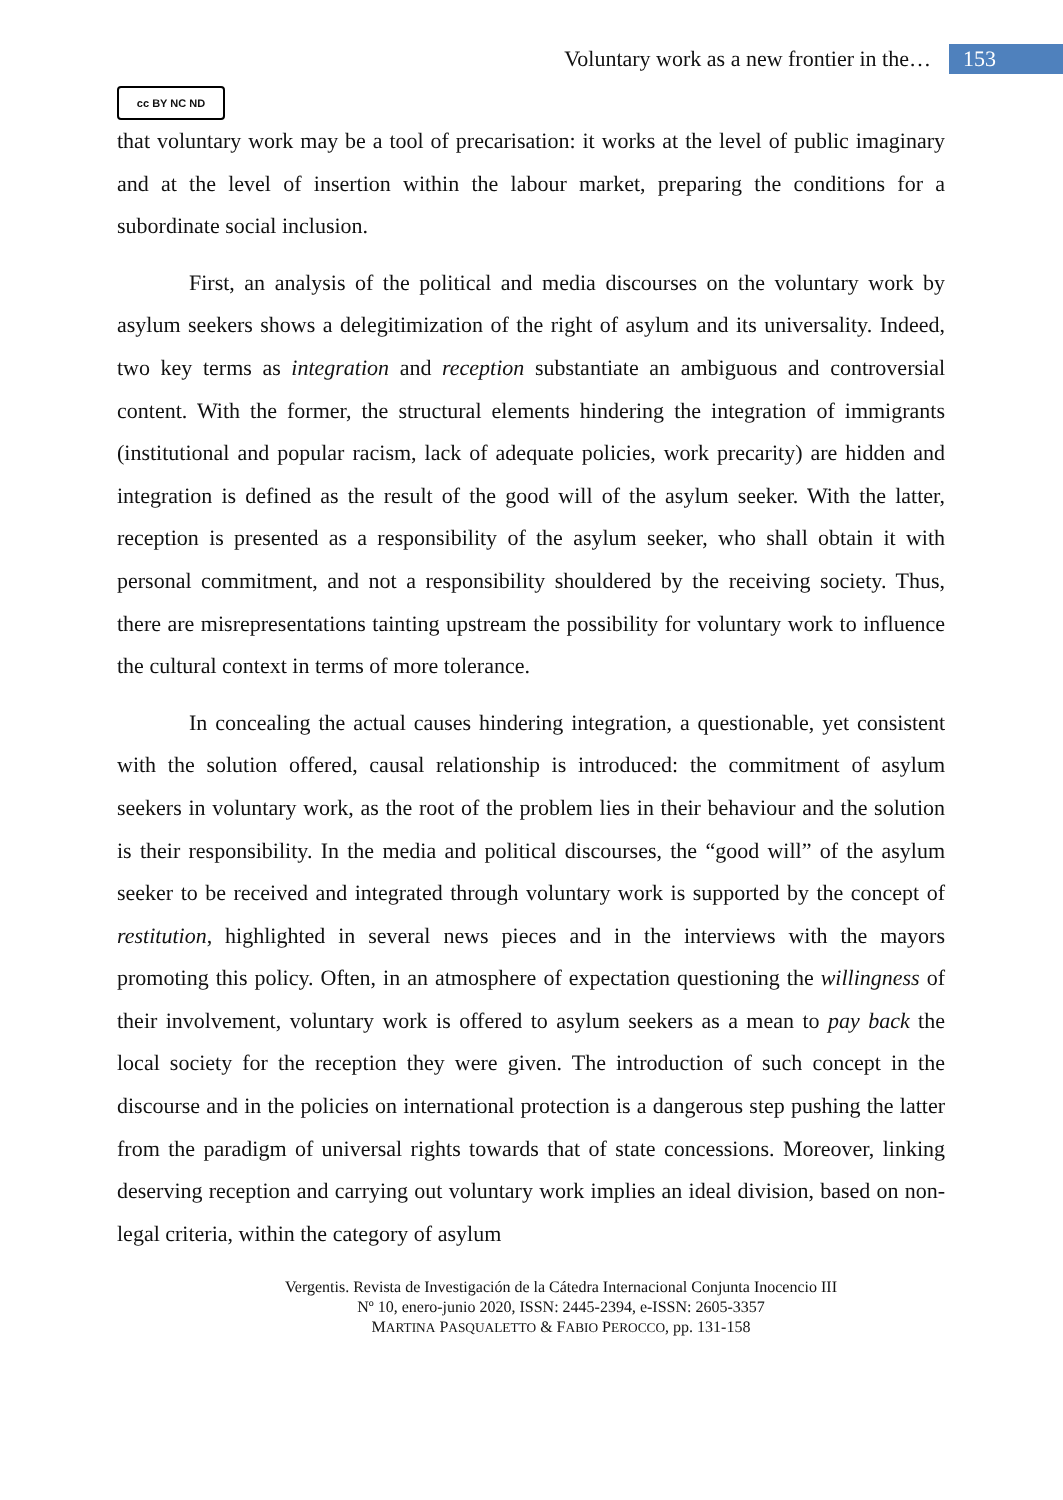Voluntary work as a new frontier in the… 153
cc BY NC ND
that voluntary work may be a tool of precarisation: it works at the level of public imaginary and at the level of insertion within the labour market, preparing the conditions for a subordinate social inclusion.
First, an analysis of the political and media discourses on the voluntary work by asylum seekers shows a delegitimization of the right of asylum and its universality. Indeed, two key terms as integration and reception substantiate an ambiguous and controversial content. With the former, the structural elements hindering the integration of immigrants (institutional and popular racism, lack of adequate policies, work precarity) are hidden and integration is defined as the result of the good will of the asylum seeker. With the latter, reception is presented as a responsibility of the asylum seeker, who shall obtain it with personal commitment, and not a responsibility shouldered by the receiving society. Thus, there are misrepresentations tainting upstream the possibility for voluntary work to influence the cultural context in terms of more tolerance.
In concealing the actual causes hindering integration, a questionable, yet consistent with the solution offered, causal relationship is introduced: the commitment of asylum seekers in voluntary work, as the root of the problem lies in their behaviour and the solution is their responsibility. In the media and political discourses, the “good will” of the asylum seeker to be received and integrated through voluntary work is supported by the concept of restitution, highlighted in several news pieces and in the interviews with the mayors promoting this policy. Often, in an atmosphere of expectation questioning the willingness of their involvement, voluntary work is offered to asylum seekers as a mean to pay back the local society for the reception they were given. The introduction of such concept in the discourse and in the policies on international protection is a dangerous step pushing the latter from the paradigm of universal rights towards that of state concessions. Moreover, linking deserving reception and carrying out voluntary work implies an ideal division, based on non-legal criteria, within the category of asylum
Vergentis. Revista de Investigación de la Cátedra Internacional Conjunta Inocencio III
Nº 10, enero-junio 2020, ISSN: 2445-2394, e-ISSN: 2605-3357
MARTINA PASQUALETTO & FABIO PEROCCO, pp. 131-158